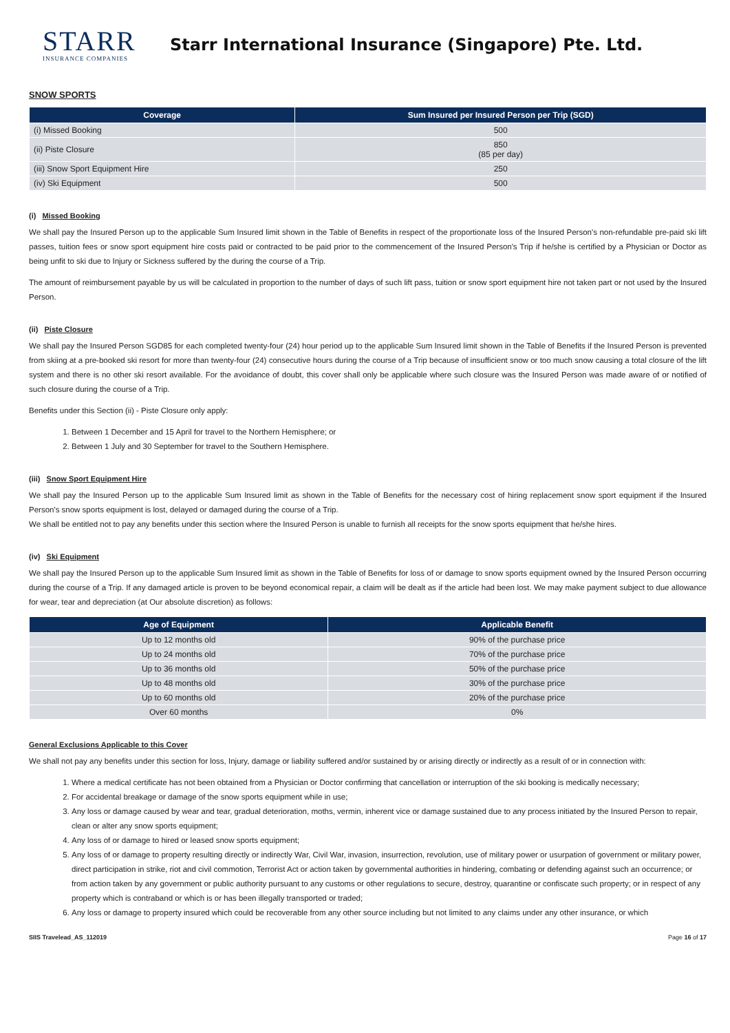STARR
INSURANCE COMPANIES
Starr International Insurance (Singapore) Pte. Ltd.
SNOW SPORTS
| Coverage | Sum Insured per Insured Person per Trip (SGD) |
| --- | --- |
| (i) Missed Booking | 500 |
| (ii) Piste Closure | 850 (85 per day) |
| (iii) Snow Sport Equipment Hire | 250 |
| (iv) Ski Equipment | 500 |
(i) Missed Booking
We shall pay the Insured Person up to the applicable Sum Insured limit shown in the Table of Benefits in respect of the proportionate loss of the Insured Person's non-refundable pre-paid ski lift passes, tuition fees or snow sport equipment hire costs paid or contracted to be paid prior to the commencement of the Insured Person's Trip if he/she is certified by a Physician or Doctor as being unfit to ski due to Injury or Sickness suffered by the during the course of a Trip.
The amount of reimbursement payable by us will be calculated in proportion to the number of days of such lift pass, tuition or snow sport equipment hire not taken part or not used by the Insured Person.
(ii) Piste Closure
We shall pay the Insured Person SGD85 for each completed twenty-four (24) hour period up to the applicable Sum Insured limit shown in the Table of Benefits if the Insured Person is prevented from skiing at a pre-booked ski resort for more than twenty-four (24) consecutive hours during the course of a Trip because of insufficient snow or too much snow causing a total closure of the lift system and there is no other ski resort available. For the avoidance of doubt, this cover shall only be applicable where such closure was the Insured Person was made aware of or notified of such closure during the course of a Trip.
Benefits under this Section (ii) - Piste Closure only apply:
1. Between 1 December and 15 April for travel to the Northern Hemisphere; or
2. Between 1 July and 30 September for travel to the Southern Hemisphere.
(iii) Snow Sport Equipment Hire
We shall pay the Insured Person up to the applicable Sum Insured limit as shown in the Table of Benefits for the necessary cost of hiring replacement snow sport equipment if the Insured Person's snow sports equipment is lost, delayed or damaged during the course of a Trip.
We shall be entitled not to pay any benefits under this section where the Insured Person is unable to furnish all receipts for the snow sports equipment that he/she hires.
(iv) Ski Equipment
We shall pay the Insured Person up to the applicable Sum Insured limit as shown in the Table of Benefits for loss of or damage to snow sports equipment owned by the Insured Person occurring during the course of a Trip. If any damaged article is proven to be beyond economical repair, a claim will be dealt as if the article had been lost. We may make payment subject to due allowance for wear, tear and depreciation (at Our absolute discretion) as follows:
| Age of Equipment | Applicable Benefit |
| --- | --- |
| Up to 12 months old | 90% of the purchase price |
| Up to 24 months old | 70% of the purchase price |
| Up to 36 months old | 50% of the purchase price |
| Up to 48 months old | 30% of the purchase price |
| Up to 60 months old | 20% of the purchase price |
| Over 60 months | 0% |
General Exclusions Applicable to this Cover
We shall not pay any benefits under this section for loss, Injury, damage or liability suffered and/or sustained by or arising directly or indirectly as a result of or in connection with:
1. Where a medical certificate has not been obtained from a Physician or Doctor confirming that cancellation or interruption of the ski booking is medically necessary;
2. For accidental breakage or damage of the snow sports equipment while in use;
3. Any loss or damage caused by wear and tear, gradual deterioration, moths, vermin, inherent vice or damage sustained due to any process initiated by the Insured Person to repair, clean or alter any snow sports equipment;
4. Any loss of or damage to hired or leased snow sports equipment;
5. Any loss of or damage to property resulting directly or indirectly War, Civil War, invasion, insurrection, revolution, use of military power or usurpation of government or military power, direct participation in strike, riot and civil commotion, Terrorist Act or action taken by governmental authorities in hindering, combating or defending against such an occurrence; or from action taken by any government or public authority pursuant to any customs or other regulations to secure, destroy, quarantine or confiscate such property; or in respect of any property which is contraband or which is or has been illegally transported or traded;
6. Any loss or damage to property insured which could be recoverable from any other source including but not limited to any claims under any other insurance, or which
SIIS Travelead_AS_112019 Page 16 of 17